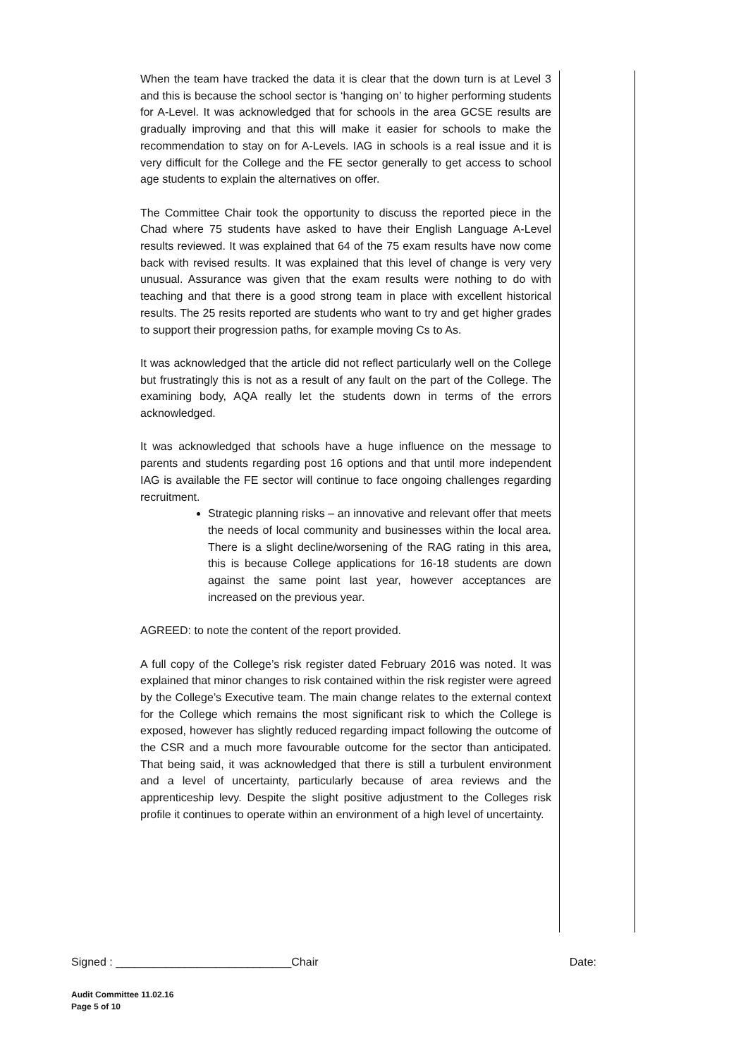When the team have tracked the data it is clear that the down turn is at Level 3 and this is because the school sector is ‘hanging on’ to higher performing students for A-Level. It was acknowledged that for schools in the area GCSE results are gradually improving and that this will make it easier for schools to make the recommendation to stay on for A-Levels. IAG in schools is a real issue and it is very difficult for the College and the FE sector generally to get access to school age students to explain the alternatives on offer.
The Committee Chair took the opportunity to discuss the reported piece in the Chad where 75 students have asked to have their English Language A-Level results reviewed. It was explained that 64 of the 75 exam results have now come back with revised results. It was explained that this level of change is very very unusual. Assurance was given that the exam results were nothing to do with teaching and that there is a good strong team in place with excellent historical results. The 25 resits reported are students who want to try and get higher grades to support their progression paths, for example moving Cs to As.
It was acknowledged that the article did not reflect particularly well on the College but frustratingly this is not as a result of any fault on the part of the College. The examining body, AQA really let the students down in terms of the errors acknowledged.
It was acknowledged that schools have a huge influence on the message to parents and students regarding post 16 options and that until more independent IAG is available the FE sector will continue to face ongoing challenges regarding recruitment.
Strategic planning risks – an innovative and relevant offer that meets the needs of local community and businesses within the local area. There is a slight decline/worsening of the RAG rating in this area, this is because College applications for 16-18 students are down against the same point last year, however acceptances are increased on the previous year.
AGREED: to note the content of the report provided.
A full copy of the College’s risk register dated February 2016 was noted. It was explained that minor changes to risk contained within the risk register were agreed by the College’s Executive team. The main change relates to the external context for the College which remains the most significant risk to which the College is exposed, however has slightly reduced regarding impact following the outcome of the CSR and a much more favourable outcome for the sector than anticipated. That being said, it was acknowledged that there is still a turbulent environment and a level of uncertainty, particularly because of area reviews and the apprenticeship levy. Despite the slight positive adjustment to the Colleges risk profile it continues to operate within an environment of a high level of uncertainty.
Signed : ____________________________Chair Date:
Audit Committee 11.02.16
Page 5 of 10